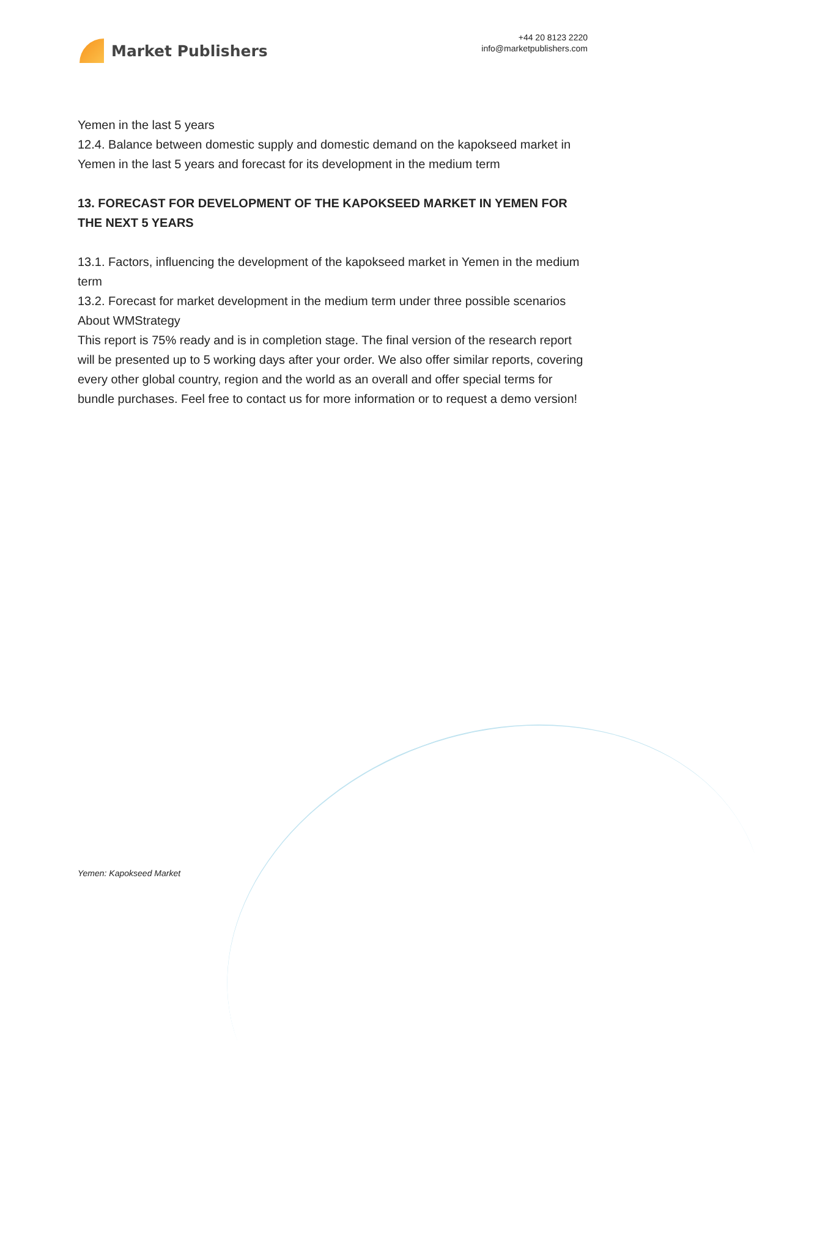Market Publishers
+44 20 8123 2220
info@marketpublishers.com
Yemen in the last 5 years
12.4. Balance between domestic supply and domestic demand on the kapokseed market in Yemen in the last 5 years and forecast for its development in the medium term
13. FORECAST FOR DEVELOPMENT OF THE KAPOKSEED MARKET IN YEMEN FOR THE NEXT 5 YEARS
13.1. Factors, influencing the development of the kapokseed market in Yemen in the medium term
13.2. Forecast for market development in the medium term under three possible scenarios
About WMStrategy
This report is 75% ready and is in completion stage. The final version of the research report will be presented up to 5 working days after your order. We also offer similar reports, covering every other global country, region and the world as an overall and offer special terms for bundle purchases. Feel free to contact us for more information or to request a demo version!
Yemen: Kapokseed Market